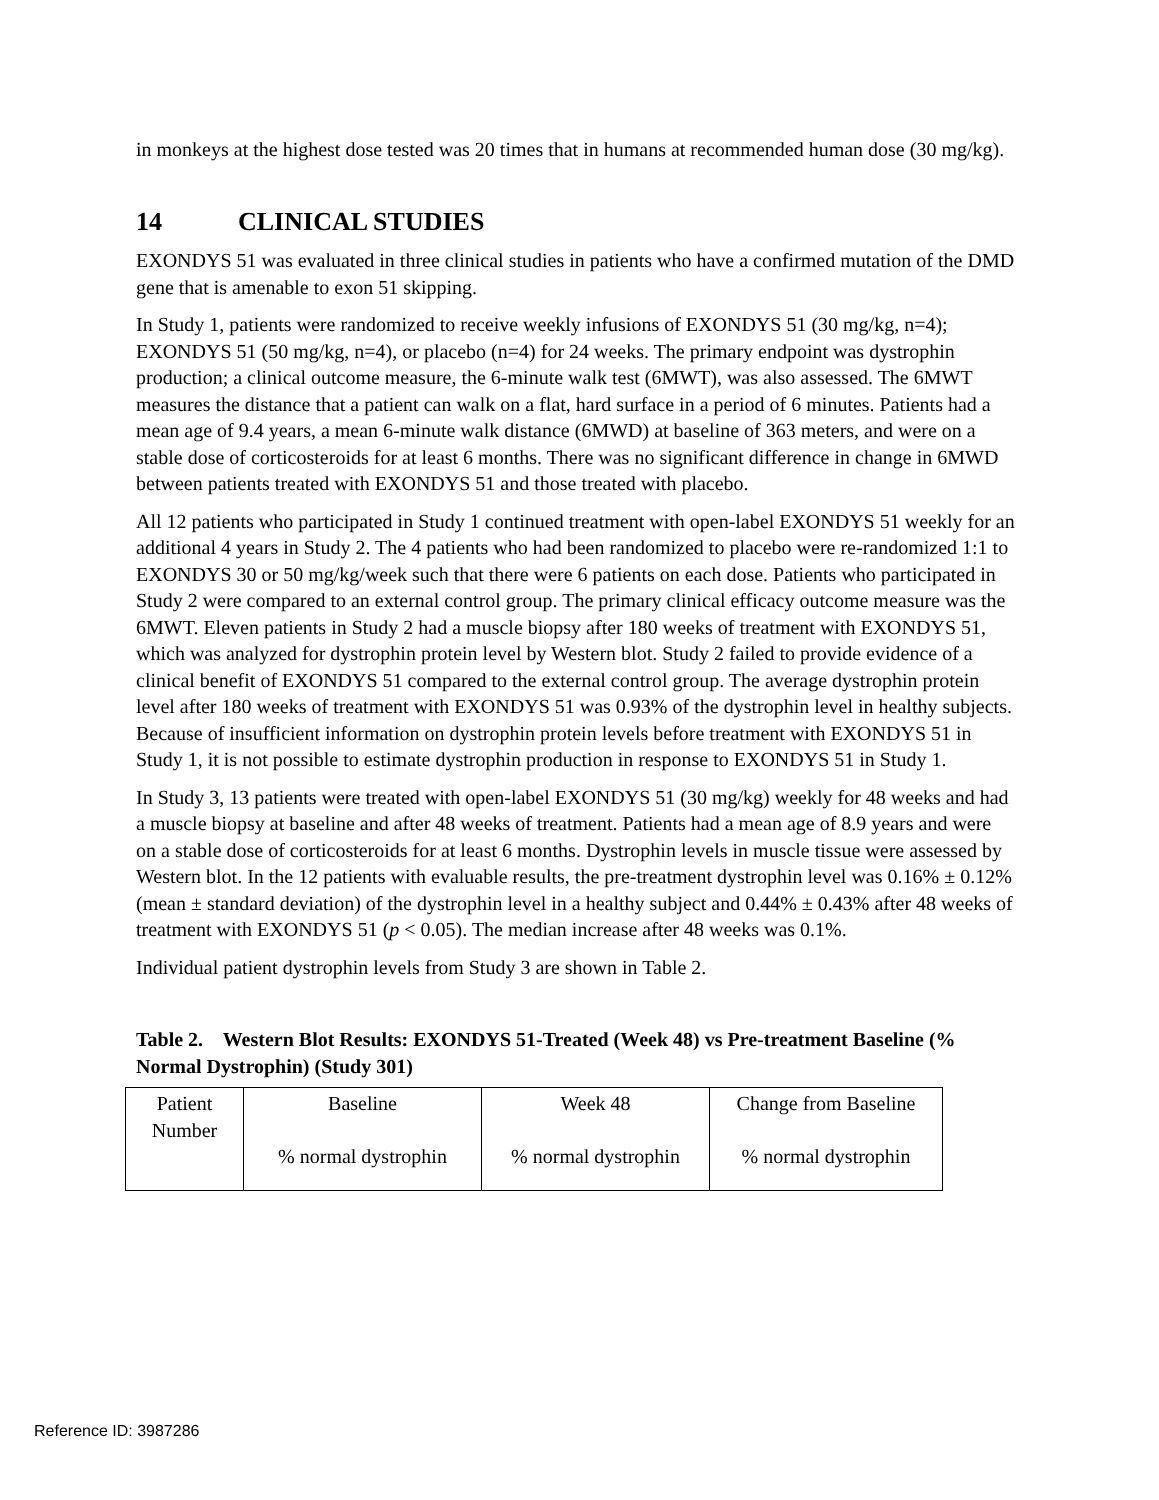in monkeys at the highest dose tested was 20 times that in humans at recommended human dose (30 mg/kg).
14 CLINICAL STUDIES
EXONDYS 51 was evaluated in three clinical studies in patients who have a confirmed mutation of the DMD gene that is amenable to exon 51 skipping.
In Study 1, patients were randomized to receive weekly infusions of EXONDYS 51 (30 mg/kg, n=4); EXONDYS 51 (50 mg/kg, n=4), or placebo (n=4) for 24 weeks. The primary endpoint was dystrophin production; a clinical outcome measure, the 6-minute walk test (6MWT), was also assessed. The 6MWT measures the distance that a patient can walk on a flat, hard surface in a period of 6 minutes. Patients had a mean age of 9.4 years, a mean 6-minute walk distance (6MWD) at baseline of 363 meters, and were on a stable dose of corticosteroids for at least 6 months. There was no significant difference in change in 6MWD between patients treated with EXONDYS 51 and those treated with placebo.
All 12 patients who participated in Study 1 continued treatment with open-label EXONDYS 51 weekly for an additional 4 years in Study 2. The 4 patients who had been randomized to placebo were re-randomized 1:1 to EXONDYS 30 or 50 mg/kg/week such that there were 6 patients on each dose. Patients who participated in Study 2 were compared to an external control group. The primary clinical efficacy outcome measure was the 6MWT. Eleven patients in Study 2 had a muscle biopsy after 180 weeks of treatment with EXONDYS 51, which was analyzed for dystrophin protein level by Western blot. Study 2 failed to provide evidence of a clinical benefit of EXONDYS 51 compared to the external control group. The average dystrophin protein level after 180 weeks of treatment with EXONDYS 51 was 0.93% of the dystrophin level in healthy subjects. Because of insufficient information on dystrophin protein levels before treatment with EXONDYS 51 in Study 1, it is not possible to estimate dystrophin production in response to EXONDYS 51 in Study 1.
In Study 3, 13 patients were treated with open-label EXONDYS 51 (30 mg/kg) weekly for 48 weeks and had a muscle biopsy at baseline and after 48 weeks of treatment. Patients had a mean age of 8.9 years and were on a stable dose of corticosteroids for at least 6 months. Dystrophin levels in muscle tissue were assessed by Western blot. In the 12 patients with evaluable results, the pre-treatment dystrophin level was 0.16% ± 0.12% (mean ± standard deviation) of the dystrophin level in a healthy subject and 0.44% ± 0.43% after 48 weeks of treatment with EXONDYS 51 (p < 0.05). The median increase after 48 weeks was 0.1%.
Individual patient dystrophin levels from Study 3 are shown in Table 2.
Table 2. Western Blot Results: EXONDYS 51-Treated (Week 48) vs Pre-treatment Baseline (% Normal Dystrophin) (Study 301)
| Patient Number | Baseline % normal dystrophin | Week 48 % normal dystrophin | Change from Baseline % normal dystrophin |
| --- | --- | --- | --- |
Reference ID: 3987286